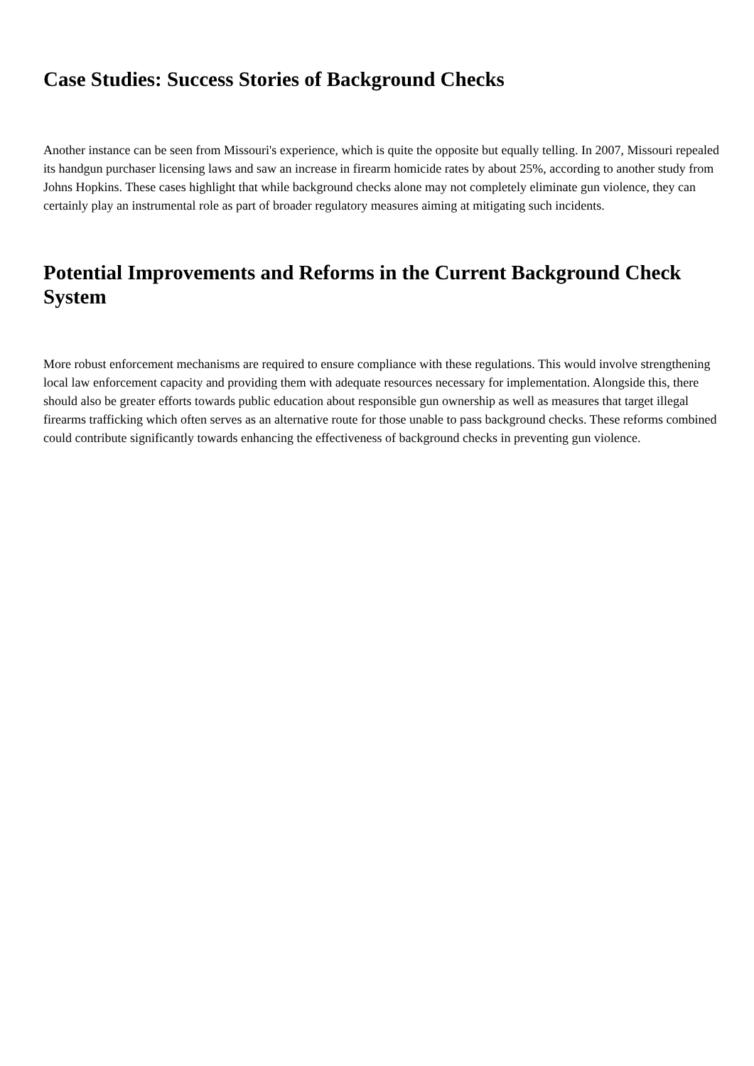Case Studies: Success Stories of Background Checks
Another instance can be seen from Missouri's experience, which is quite the opposite but equally telling. In 2007, Missouri repealed its handgun purchaser licensing laws and saw an increase in firearm homicide rates by about 25%, according to another study from Johns Hopkins. These cases highlight that while background checks alone may not completely eliminate gun violence, they can certainly play an instrumental role as part of broader regulatory measures aiming at mitigating such incidents.
Potential Improvements and Reforms in the Current Background Check System
More robust enforcement mechanisms are required to ensure compliance with these regulations. This would involve strengthening local law enforcement capacity and providing them with adequate resources necessary for implementation. Alongside this, there should also be greater efforts towards public education about responsible gun ownership as well as measures that target illegal firearms trafficking which often serves as an alternative route for those unable to pass background checks. These reforms combined could contribute significantly towards enhancing the effectiveness of background checks in preventing gun violence.